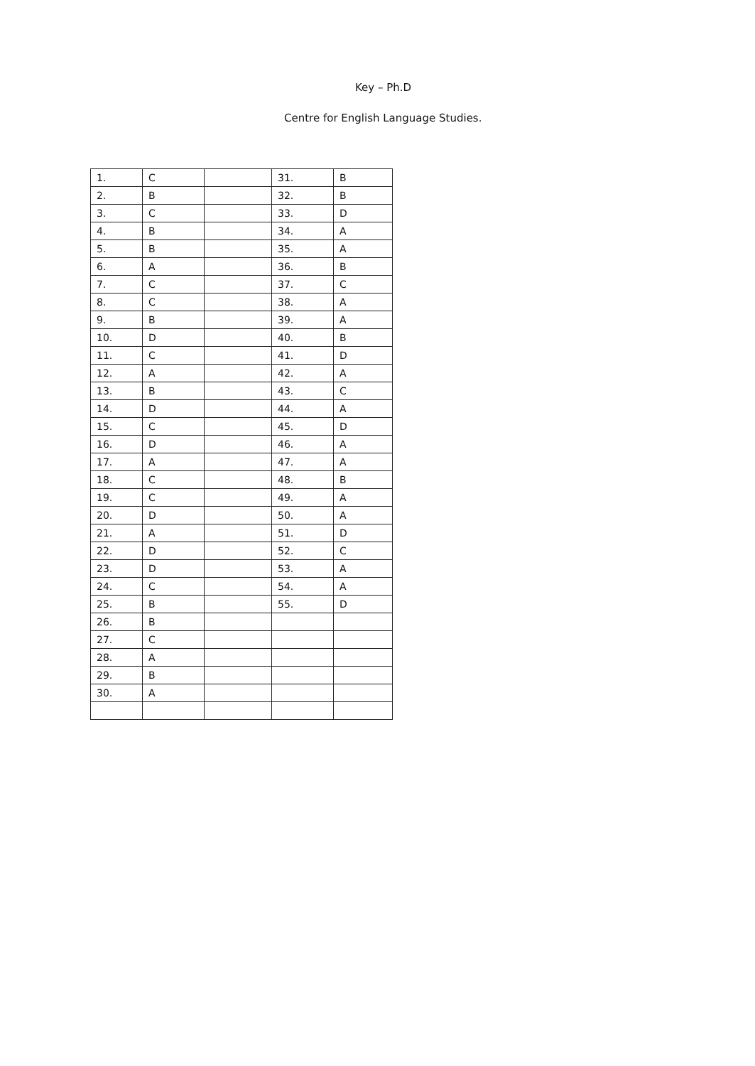Key – Ph.D
Centre for English Language Studies.
| 1. | C | | 31. | B |
| 2. | B | | 32. | B |
| 3. | C | | 33. | D |
| 4. | B | | 34. | A |
| 5. | B | | 35. | A |
| 6. | A | | 36. | B |
| 7. | C | | 37. | C |
| 8. | C | | 38. | A |
| 9. | B | | 39. | A |
| 10. | D | | 40. | B |
| 11. | C | | 41. | D |
| 12. | A | | 42. | A |
| 13. | B | | 43. | C |
| 14. | D | | 44. | A |
| 15. | C | | 45. | D |
| 16. | D | | 46. | A |
| 17. | A | | 47. | A |
| 18. | C | | 48. | B |
| 19. | C | | 49. | A |
| 20. | D | | 50. | A |
| 21. | A | | 51. | D |
| 22. | D | | 52. | C |
| 23. | D | | 53. | A |
| 24. | C | | 54. | A |
| 25. | B | | 55. | D |
| 26. | B | | | |
| 27. | C | | | |
| 28. | A | | | |
| 29. | B | | | |
| 30. | A | | | |